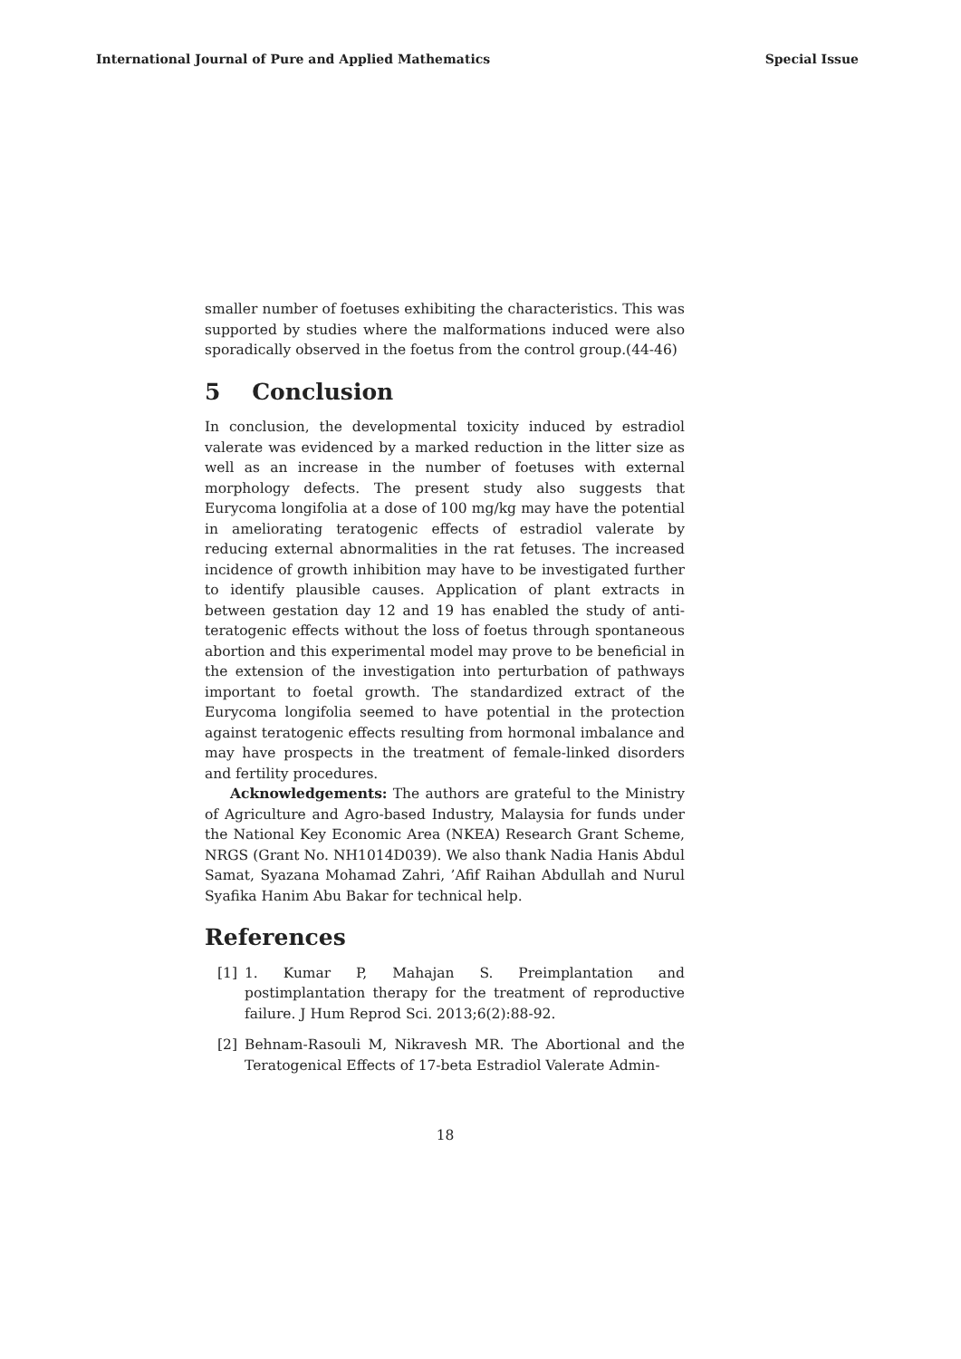International Journal of Pure and Applied Mathematics Special Issue
smaller number of foetuses exhibiting the characteristics. This was supported by studies where the malformations induced were also sporadically observed in the foetus from the control group.(44-46)
5 Conclusion
In conclusion, the developmental toxicity induced by estradiol valerate was evidenced by a marked reduction in the litter size as well as an increase in the number of foetuses with external morphology defects. The present study also suggests that Eurycoma longifolia at a dose of 100 mg/kg may have the potential in ameliorating teratogenic effects of estradiol valerate by reducing external abnormalities in the rat fetuses. The increased incidence of growth inhibition may have to be investigated further to identify plausible causes. Application of plant extracts in between gestation day 12 and 19 has enabled the study of anti-teratogenic effects without the loss of foetus through spontaneous abortion and this experimental model may prove to be beneficial in the extension of the investigation into perturbation of pathways important to foetal growth. The standardized extract of the Eurycoma longifolia seemed to have potential in the protection against teratogenic effects resulting from hormonal imbalance and may have prospects in the treatment of female-linked disorders and fertility procedures.
Acknowledgements: The authors are grateful to the Ministry of Agriculture and Agro-based Industry, Malaysia for funds under the National Key Economic Area (NKEA) Research Grant Scheme, NRGS (Grant No. NH1014D039). We also thank Nadia Hanis Abdul Samat, Syazana Mohamad Zahri, ’Afif Raihan Abdullah and Nurul Syafika Hanim Abu Bakar for technical help.
References
[1] 1. Kumar P, Mahajan S. Preimplantation and postimplantation therapy for the treatment of reproductive failure. J Hum Reprod Sci. 2013;6(2):88-92.
[2] Behnam-Rasouli M, Nikravesh MR. The Abortional and the Teratogenical Effects of 17-beta Estradiol Valerate Admin-
18